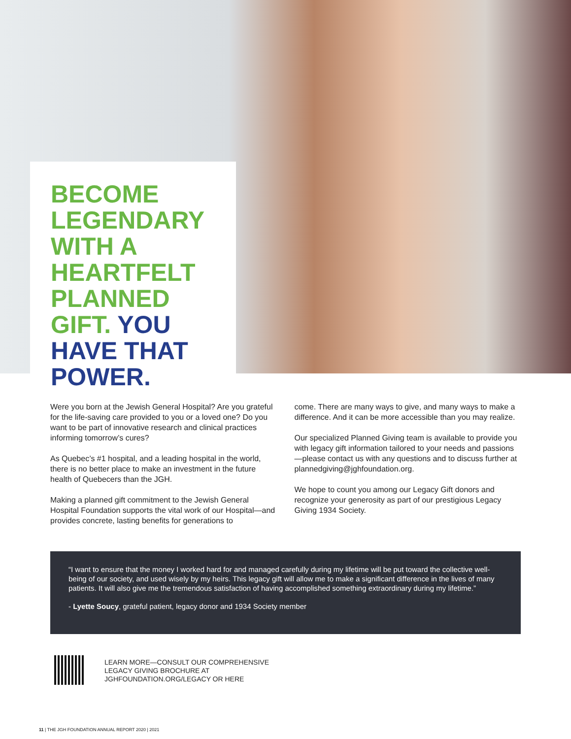BECOME LEGENDARY WITH A HEARTFELT PLANNED GIFT. YOU HAVE THAT POWER.
Were you born at the Jewish General Hospital? Are you grateful for the life-saving care provided to you or a loved one? Do you want to be part of innovative research and clinical practices informing tomorrow’s cures?
As Quebec’s #1 hospital, and a leading hospital in the world, there is no better place to make an investment in the future health of Quebecers than the JGH.
Making a planned gift commitment to the Jewish General Hospital Foundation supports the vital work of our Hospital—and provides concrete, lasting benefits for generations to
come. There are many ways to give, and many ways to make a difference. And it can be more accessible than you may realize.
Our specialized Planned Giving team is available to provide you with legacy gift information tailored to your needs and passions—please contact us with any questions and to discuss further at plannedgiving@jghfoundation.org.
We hope to count you among our Legacy Gift donors and recognize your generosity as part of our prestigious Legacy Giving 1934 Society.
“I want to ensure that the money I worked hard for and managed carefully during my lifetime will be put toward the collective well-being of our society, and used wisely by my heirs. This legacy gift will allow me to make a significant difference in the lives of many patients. It will also give me the tremendous satisfaction of having accomplished something extraordinary during my lifetime.”
- Lyette Soucy, grateful patient, legacy donor and 1934 Society member
LEARN MORE—CONSULT OUR COMPREHENSIVE
LEGACY GIVING BROCHURE AT
JGHFOUNDATION.ORG/LEGACY OR HERE
11 | THE JGH FOUNDATION ANNUAL REPORT 2020 | 2021